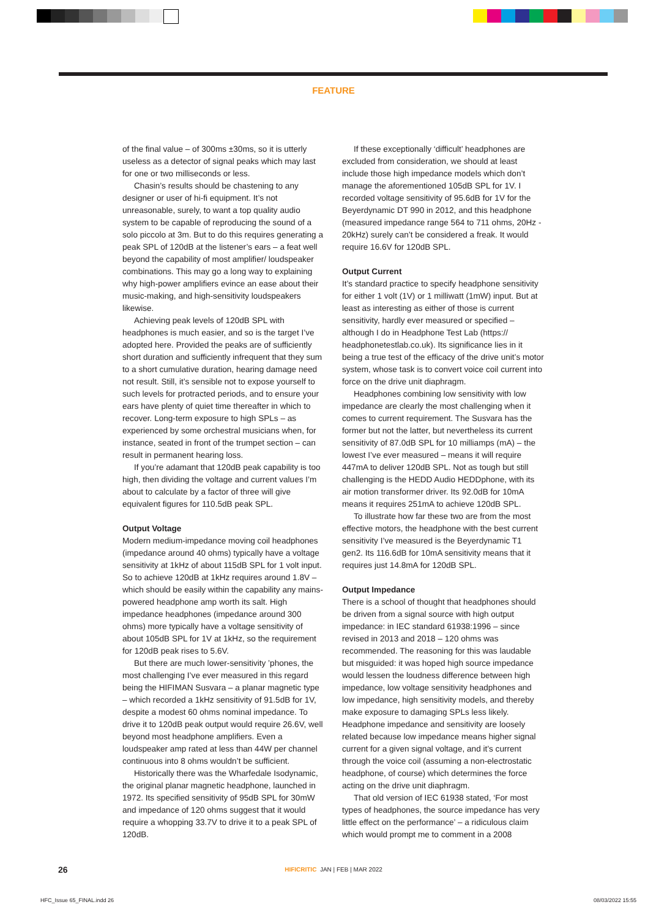FEATURE
of the final value – of 300ms ±30ms, so it is utterly useless as a detector of signal peaks which may last for one or two milliseconds or less.
Chasin’s results should be chastening to any designer or user of hi-fi equipment. It’s not unreasonable, surely, to want a top quality audio system to be capable of reproducing the sound of a solo piccolo at 3m. But to do this requires generating a peak SPL of 120dB at the listener’s ears – a feat well beyond the capability of most amplifier/ loudspeaker combinations. This may go a long way to explaining why high-power amplifiers evince an ease about their music-making, and high-sensitivity loudspeakers likewise.
Achieving peak levels of 120dB SPL with headphones is much easier, and so is the target I’ve adopted here. Provided the peaks are of sufficiently short duration and sufficiently infrequent that they sum to a short cumulative duration, hearing damage need not result. Still, it’s sensible not to expose yourself to such levels for protracted periods, and to ensure your ears have plenty of quiet time thereafter in which to recover. Long-term exposure to high SPLs – as experienced by some orchestral musicians when, for instance, seated in front of the trumpet section – can result in permanent hearing loss.
If you’re adamant that 120dB peak capability is too high, then dividing the voltage and current values I’m about to calculate by a factor of three will give equivalent figures for 110.5dB peak SPL.
Output Voltage
Modern medium-impedance moving coil headphones (impedance around 40 ohms) typically have a voltage sensitivity at 1kHz of about 115dB SPL for 1 volt input. So to achieve 120dB at 1kHz requires around 1.8V – which should be easily within the capability any mains-powered headphone amp worth its salt. High impedance headphones (impedance around 300 ohms) more typically have a voltage sensitivity of about 105dB SPL for 1V at 1kHz, so the requirement for 120dB peak rises to 5.6V.
But there are much lower-sensitivity ’phones, the most challenging I’ve ever measured in this regard being the HIFIMAN Susvara – a planar magnetic type – which recorded a 1kHz sensitivity of 91.5dB for 1V, despite a modest 60 ohms nominal impedance. To drive it to 120dB peak output would require 26.6V, well beyond most headphone amplifiers. Even a loudspeaker amp rated at less than 44W per channel continuous into 8 ohms wouldn’t be sufficient.
Historically there was the Wharfedale Isodynamic, the original planar magnetic headphone, launched in 1972. Its specified sensitivity of 95dB SPL for 30mW and impedance of 120 ohms suggest that it would require a whopping 33.7V to drive it to a peak SPL of 120dB.
If these exceptionally ‘difficult’ headphones are excluded from consideration, we should at least include those high impedance models which don’t manage the aforementioned 105dB SPL for 1V. I recorded voltage sensitivity of 95.6dB for 1V for the Beyerdynamic DT 990 in 2012, and this headphone (measured impedance range 564 to 711 ohms, 20Hz - 20kHz) surely can’t be considered a freak. It would require 16.6V for 120dB SPL.
Output Current
It’s standard practice to specify headphone sensitivity for either 1 volt (1V) or 1 milliwatt (1mW) input. But at least as interesting as either of those is current sensitivity, hardly ever measured or specified – although I do in Headphone Test Lab (https:// headphonetestlab.co.uk). Its significance lies in it being a true test of the efficacy of the drive unit’s motor system, whose task is to convert voice coil current into force on the drive unit diaphragm.
Headphones combining low sensitivity with low impedance are clearly the most challenging when it comes to current requirement. The Susvara has the former but not the latter, but nevertheless its current sensitivity of 87.0dB SPL for 10 milliamps (mA) – the lowest I’ve ever measured – means it will require 447mA to deliver 120dB SPL. Not as tough but still challenging is the HEDD Audio HEDDphone, with its air motion transformer driver. Its 92.0dB for 10mA means it requires 251mA to achieve 120dB SPL.
To illustrate how far these two are from the most effective motors, the headphone with the best current sensitivity I’ve measured is the Beyerdynamic T1 gen2. Its 116.6dB for 10mA sensitivity means that it requires just 14.8mA for 120dB SPL.
Output Impedance
There is a school of thought that headphones should be driven from a signal source with high output impedance: in IEC standard 61938:1996 – since revised in 2013 and 2018 – 120 ohms was recommended. The reasoning for this was laudable but misguided: it was hoped high source impedance would lessen the loudness difference between high impedance, low voltage sensitivity headphones and low impedance, high sensitivity models, and thereby make exposure to damaging SPLs less likely. Headphone impedance and sensitivity are loosely related because low impedance means higher signal current for a given signal voltage, and it’s current through the voice coil (assuming a non-electrostatic headphone, of course) which determines the force acting on the drive unit diaphragm.
That old version of IEC 61938 stated, ‘For most types of headphones, the source impedance has very little effect on the performance’ – a ridiculous claim which would prompt me to comment in a 2008
26
HIFICRITIC JAN | FEB | MAR 2022
HFC_Issue 65_FINAL.indd 26 08/03/2022 15:55